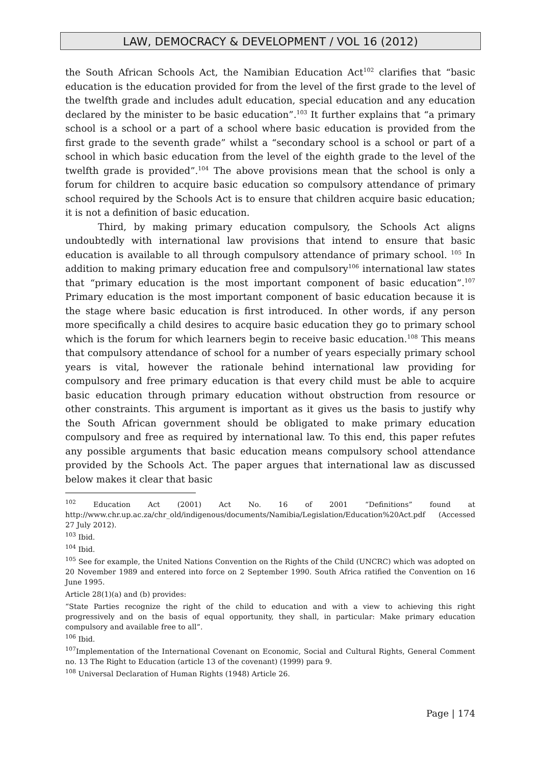LAW, DEMOCRACY & DEVELOPMENT / VOL 16 (2012)
the South African Schools Act, the Namibian Education Act<sup>102</sup> clarifies that “basic education is the education provided for from the level of the first grade to the level of the twelfth grade and includes adult education, special education and any education declared by the minister to be basic education”.<sup>103</sup> It further explains that “a primary school is a school or a part of a school where basic education is provided from the first grade to the seventh grade” whilst a “secondary school is a school or part of a school in which basic education from the level of the eighth grade to the level of the twelfth grade is provided”.<sup>104</sup> The above provisions mean that the school is only a forum for children to acquire basic education so compulsory attendance of primary school required by the Schools Act is to ensure that children acquire basic education; it is not a definition of basic education.
Third, by making primary education compulsory, the Schools Act aligns undoubtedly with international law provisions that intend to ensure that basic education is available to all through compulsory attendance of primary school. <sup>105</sup> In addition to making primary education free and compulsory<sup>106</sup> international law states that “primary education is the most important component of basic education”.<sup>107</sup> Primary education is the most important component of basic education because it is the stage where basic education is first introduced. In other words, if any person more specifically a child desires to acquire basic education they go to primary school which is the forum for which learners begin to receive basic education.<sup>108</sup> This means that compulsory attendance of school for a number of years especially primary school years is vital, however the rationale behind international law providing for compulsory and free primary education is that every child must be able to acquire basic education through primary education without obstruction from resource or other constraints. This argument is important as it gives us the basis to justify why the South African government should be obligated to make primary education compulsory and free as required by international law. To this end, this paper refutes any possible arguments that basic education means compulsory school attendance provided by the Schools Act. The paper argues that international law as discussed below makes it clear that basic
<sup>102</sup> Education Act (2001) Act No. 16 of 2001 “Definitions” found at http://www.chr.up.ac.za/chr_old/indigenous/documents/Namibia/Legislation/Education%20Act.pdf (Accessed 27 July 2012).
<sup>103</sup> Ibid.
<sup>104</sup> Ibid.
<sup>105</sup> See for example, the United Nations Convention on the Rights of the Child (UNCRC) which was adopted on 20 November 1989 and entered into force on 2 September 1990. South Africa ratified the Convention on 16 June 1995.
Article 28(1)(a) and (b) provides:
“State Parties recognize the right of the child to education and with a view to achieving this right progressively and on the basis of equal opportunity, they shall, in particular: Make primary education compulsory and available free to all”.
<sup>106</sup> Ibid.
<sup>107</sup> Implementation of the International Covenant on Economic, Social and Cultural Rights, General Comment no. 13 The Right to Education (article 13 of the covenant) (1999) para 9.
<sup>108</sup> Universal Declaration of Human Rights (1948) Article 26.
Page | 174